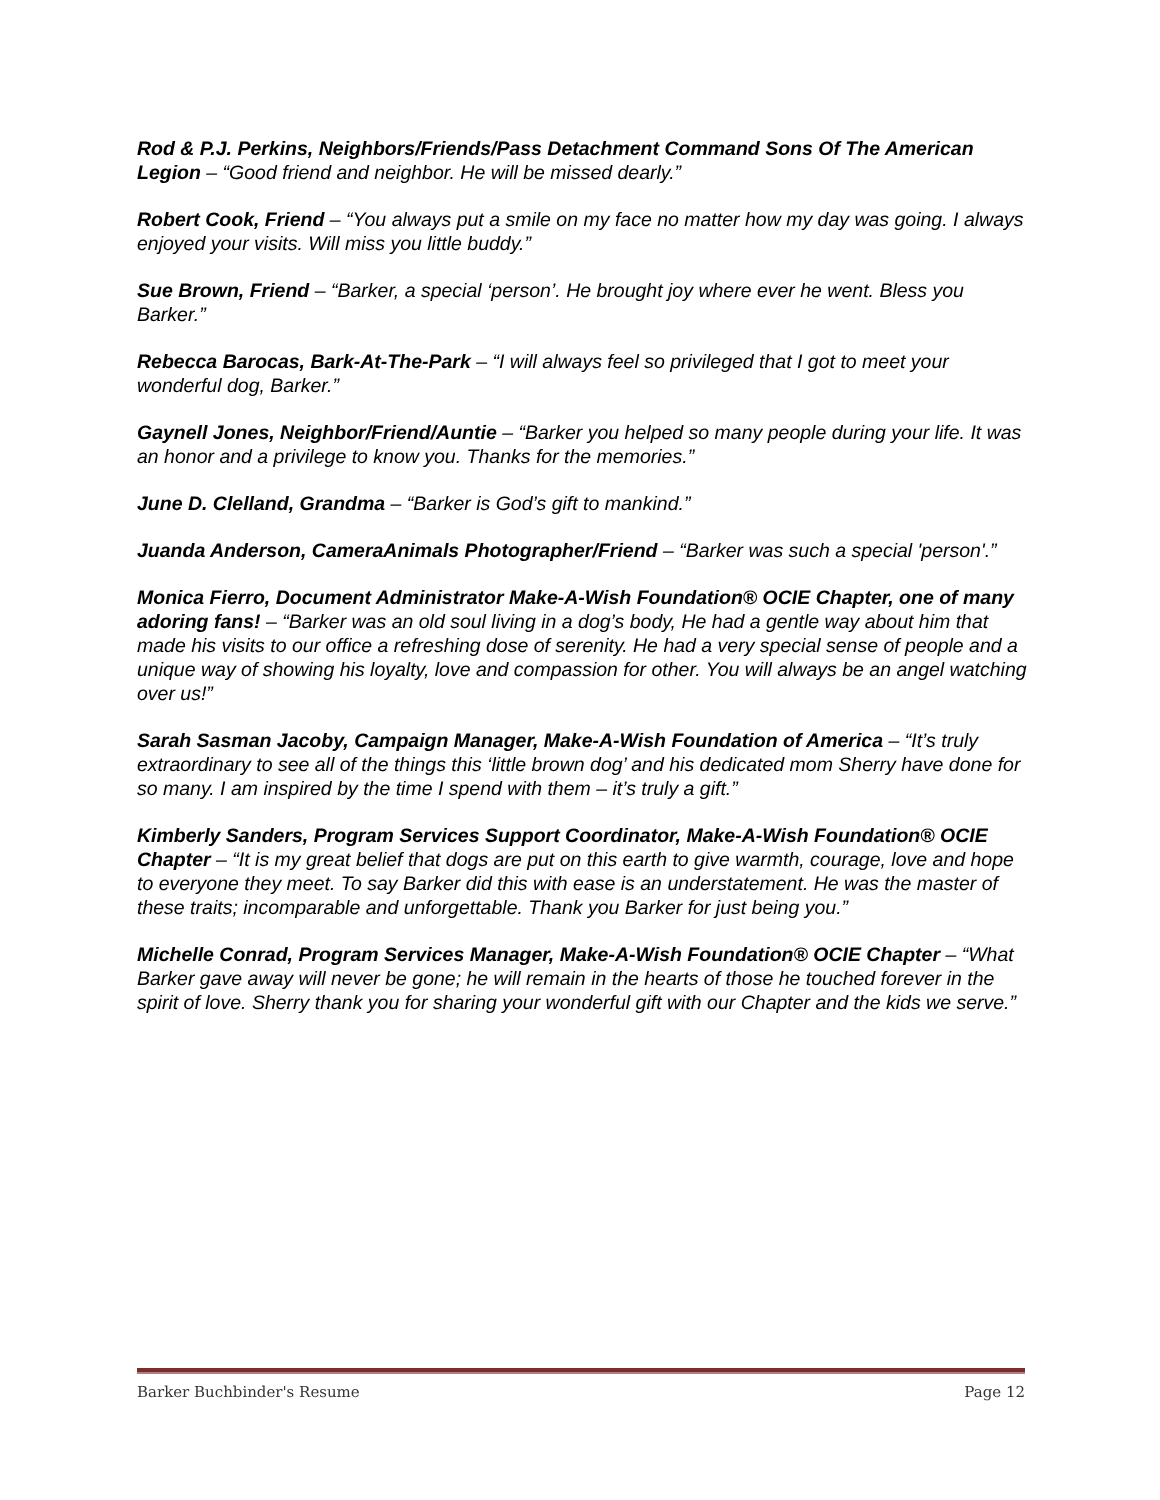Rod & P.J. Perkins, Neighbors/Friends/Pass Detachment Command Sons Of The American Legion – “Good friend and neighbor. He will be missed dearly.”
Robert Cook, Friend – “You always put a smile on my face no matter how my day was going. I always enjoyed your visits. Will miss you little buddy.”
Sue Brown, Friend – “Barker, a special ‘person’. He brought joy where ever he went. Bless you Barker.”
Rebecca Barocas, Bark-At-The-Park – “I will always feel so privileged that I got to meet your wonderful dog, Barker.”
Gaynell Jones, Neighbor/Friend/Auntie – “Barker you helped so many people during your life. It was an honor and a privilege to know you. Thanks for the memories.”
June D. Clelland, Grandma – “Barker is God’s gift to mankind.”
Juanda Anderson, CameraAnimals Photographer/Friend – “Barker was such a special 'person'.”
Monica Fierro, Document Administrator Make-A-Wish Foundation® OCIE Chapter, one of many adoring fans! – “Barker was an old soul living in a dog’s body, He had a gentle way about him that made his visits to our office a refreshing dose of serenity. He had a very special sense of people and a unique way of showing his loyalty, love and compassion for other. You will always be an angel watching over us!”
Sarah Sasman Jacoby, Campaign Manager, Make-A-Wish Foundation of America – “It’s truly extraordinary to see all of the things this ‘little brown dog’ and his dedicated mom Sherry have done for so many. I am inspired by the time I spend with them – it’s truly a gift.”
Kimberly Sanders, Program Services Support Coordinator, Make-A-Wish Foundation® OCIE Chapter – “It is my great belief that dogs are put on this earth to give warmth, courage, love and hope to everyone they meet. To say Barker did this with ease is an understatement. He was the master of these traits; incomparable and unforgettable. Thank you Barker for just being you.”
Michelle Conrad, Program Services Manager, Make-A-Wish Foundation® OCIE Chapter – “What Barker gave away will never be gone; he will remain in the hearts of those he touched forever in the spirit of love. Sherry thank you for sharing your wonderful gift with our Chapter and the kids we serve.”
Barker Buchbinder's Resume Page 12